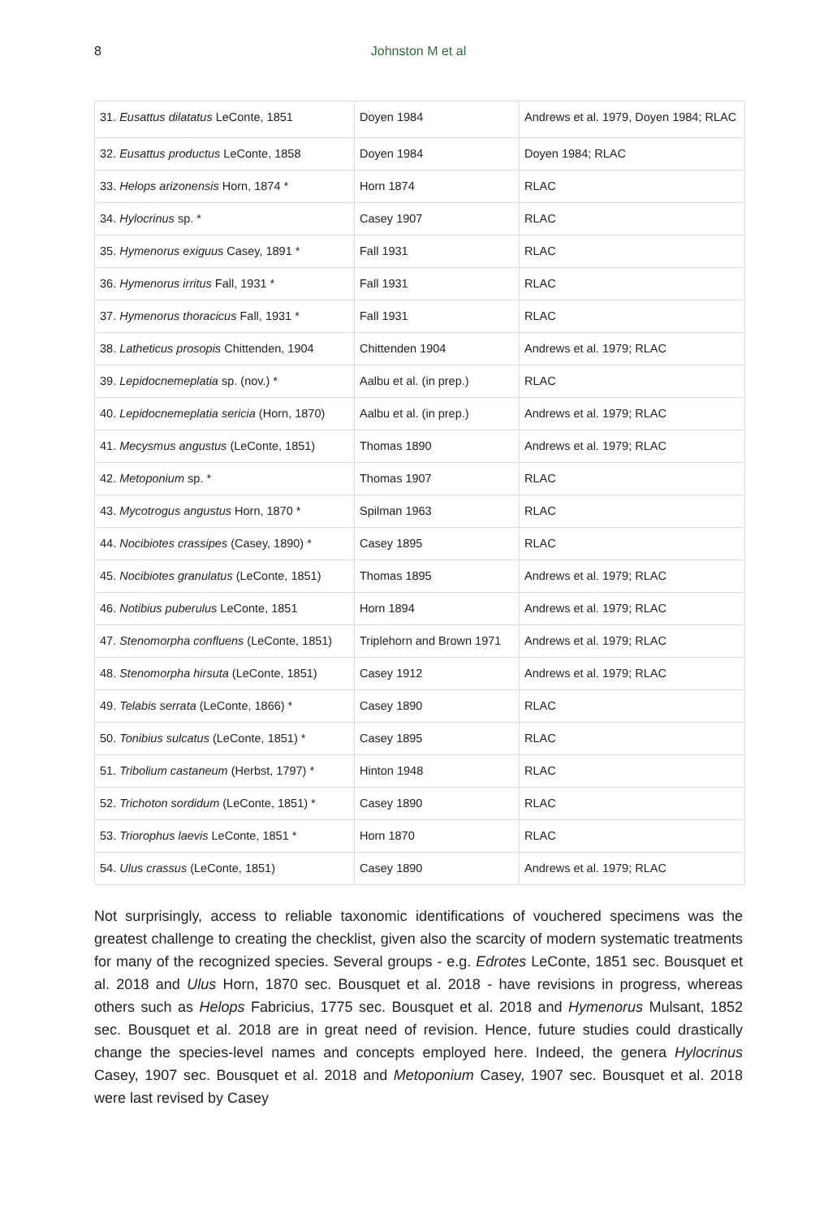8 Johnston M et al
| 31. Eusattus dilatatus LeConte, 1851 | Doyen 1984 | Andrews et al. 1979, Doyen 1984; RLAC |
| 32. Eusattus productus LeConte, 1858 | Doyen 1984 | Doyen 1984; RLAC |
| 33. Helops arizonensis Horn, 1874 * | Horn 1874 | RLAC |
| 34. Hylocrinus sp. * | Casey 1907 | RLAC |
| 35. Hymenorus exiguus Casey, 1891 * | Fall 1931 | RLAC |
| 36. Hymenorus irritus Fall, 1931 * | Fall 1931 | RLAC |
| 37. Hymenorus thoracicus Fall, 1931 * | Fall 1931 | RLAC |
| 38. Latheticus prosopis Chittenden, 1904 | Chittenden 1904 | Andrews et al. 1979; RLAC |
| 39. Lepidocnemeplatia sp. (nov.) * | Aalbu et al. (in prep.) | RLAC |
| 40. Lepidocnemeplatia sericia (Horn, 1870) | Aalbu et al. (in prep.) | Andrews et al. 1979; RLAC |
| 41. Mecysmus angustus (LeConte, 1851) | Thomas 1890 | Andrews et al. 1979; RLAC |
| 42. Metoponium sp. * | Thomas 1907 | RLAC |
| 43. Mycotrogus angustus Horn, 1870 * | Spilman 1963 | RLAC |
| 44. Nocibiotes crassipes (Casey, 1890) * | Casey 1895 | RLAC |
| 45. Nocibiotes granulatus (LeConte, 1851) | Thomas 1895 | Andrews et al. 1979; RLAC |
| 46. Notibius puberulus LeConte, 1851 | Horn 1894 | Andrews et al. 1979; RLAC |
| 47. Stenomorpha confluens (LeConte, 1851) | Triplehorn and Brown 1971 | Andrews et al. 1979; RLAC |
| 48. Stenomorpha hirsuta (LeConte, 1851) | Casey 1912 | Andrews et al. 1979; RLAC |
| 49. Telabis serrata (LeConte, 1866) * | Casey 1890 | RLAC |
| 50. Tonibius sulcatus (LeConte, 1851) * | Casey 1895 | RLAC |
| 51. Tribolium castaneum (Herbst, 1797) * | Hinton 1948 | RLAC |
| 52. Trichoton sordidum (LeConte, 1851) * | Casey 1890 | RLAC |
| 53. Triorophus laevis LeConte, 1851 * | Horn 1870 | RLAC |
| 54. Ulus crassus (LeConte, 1851) | Casey 1890 | Andrews et al. 1979; RLAC |
Not surprisingly, access to reliable taxonomic identifications of vouchered specimens was the greatest challenge to creating the checklist, given also the scarcity of modern systematic treatments for many of the recognized species. Several groups - e.g. Edrotes LeConte, 1851 sec. Bousquet et al. 2018 and Ulus Horn, 1870 sec. Bousquet et al. 2018 - have revisions in progress, whereas others such as Helops Fabricius, 1775 sec. Bousquet et al. 2018 and Hymenorus Mulsant, 1852 sec. Bousquet et al. 2018 are in great need of revision. Hence, future studies could drastically change the species-level names and concepts employed here. Indeed, the genera Hylocrinus Casey, 1907 sec. Bousquet et al. 2018 and Metoponium Casey, 1907 sec. Bousquet et al. 2018 were last revised by Casey